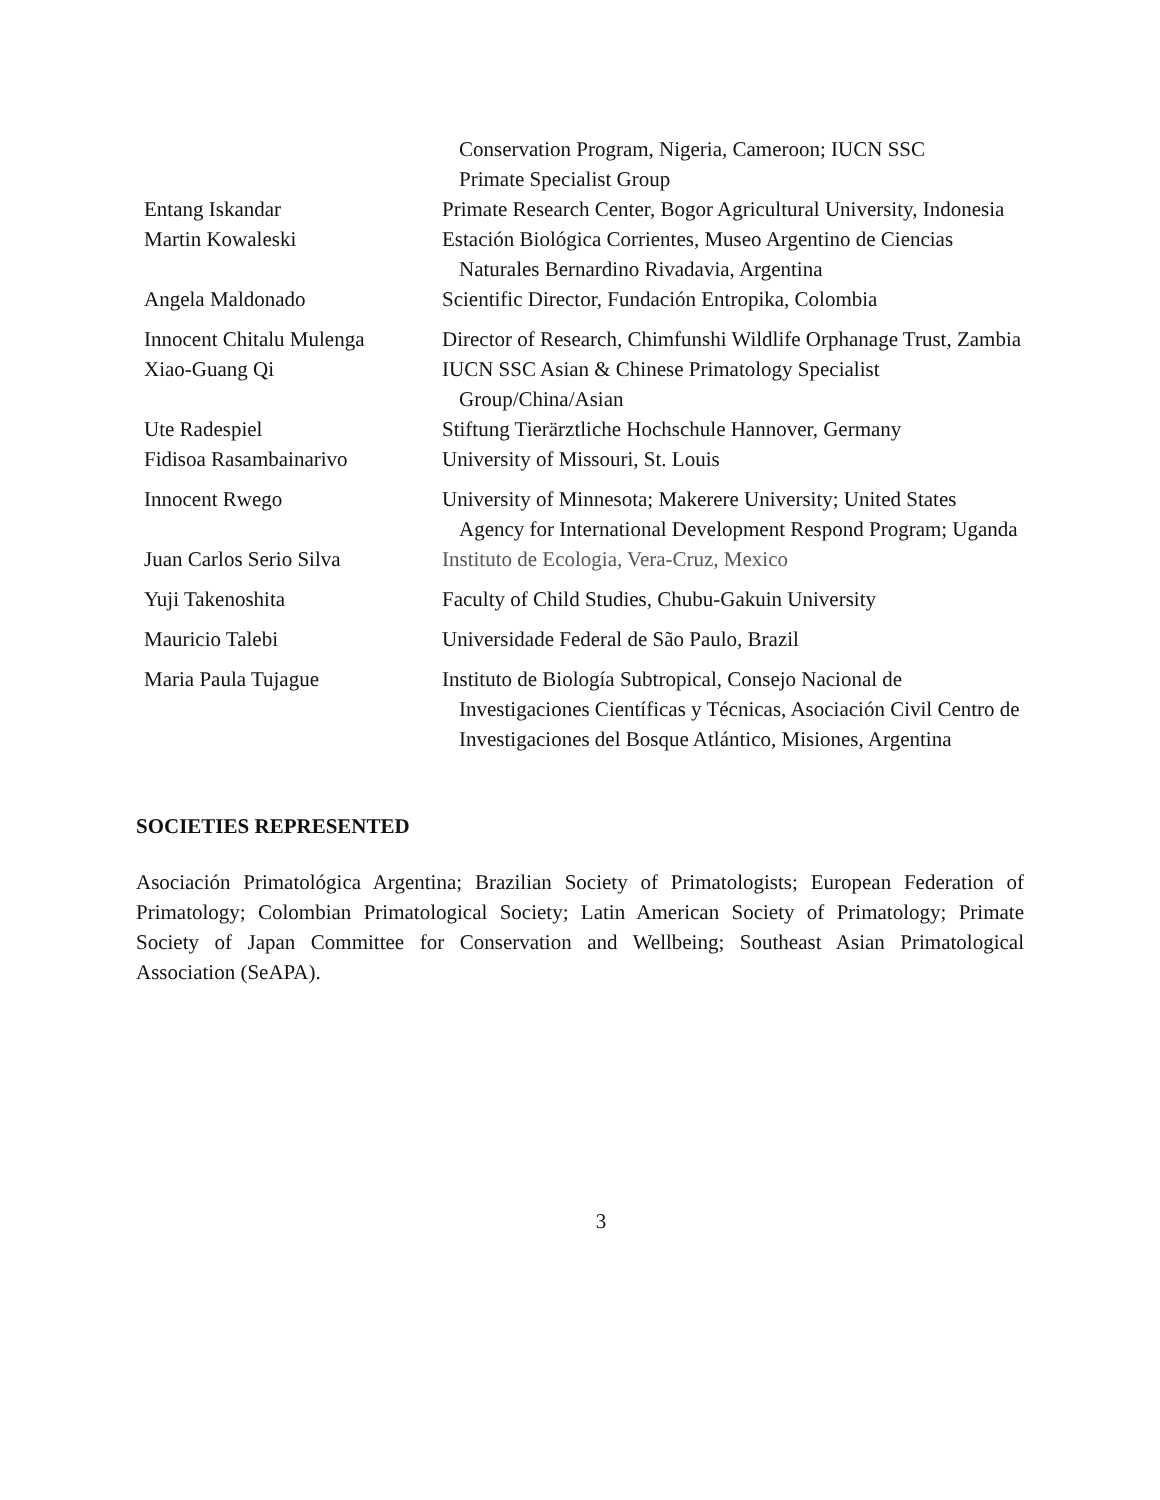| | Conservation Program, Nigeria, Cameroon; IUCN SSC Primate Specialist Group |
| Entang Iskandar | Primate Research Center, Bogor Agricultural University, Indonesia |
| Martin Kowaleski | Estación Biológica Corrientes, Museo Argentino de Ciencias Naturales Bernardino Rivadavia, Argentina |
| Angela Maldonado | Scientific Director, Fundación Entropika, Colombia |
| Innocent Chitalu Mulenga | Director of Research, Chimfunshi Wildlife Orphanage Trust, Zambia |
| Xiao-Guang Qi | IUCN SSC Asian & Chinese Primatology Specialist Group/China/Asian |
| Ute Radespiel | Stiftung Tierärztliche Hochschule Hannover, Germany |
| Fidisoa Rasambainarivo | University of Missouri, St. Louis |
| Innocent Rwego | University of Minnesota; Makerere University; United States Agency for International Development Respond Program; Uganda |
| Juan Carlos Serio Silva | Instituto de Ecologia, Vera-Cruz, Mexico |
| Yuji Takenoshita | Faculty of Child Studies, Chubu-Gakuin University |
| Mauricio Talebi | Universidade Federal de São Paulo, Brazil |
| Maria Paula Tujague | Instituto de Biología Subtropical, Consejo Nacional de Investigaciones Científicas y Técnicas, Asociación Civil Centro de Investigaciones del Bosque Atlántico, Misiones, Argentina |
SOCIETIES REPRESENTED
Asociación Primatológica Argentina; Brazilian Society of Primatologists; European Federation of Primatology; Colombian Primatological Society; Latin American Society of Primatology; Primate Society of Japan Committee for Conservation and Wellbeing; Southeast Asian Primatological Association (SeAPA).
3